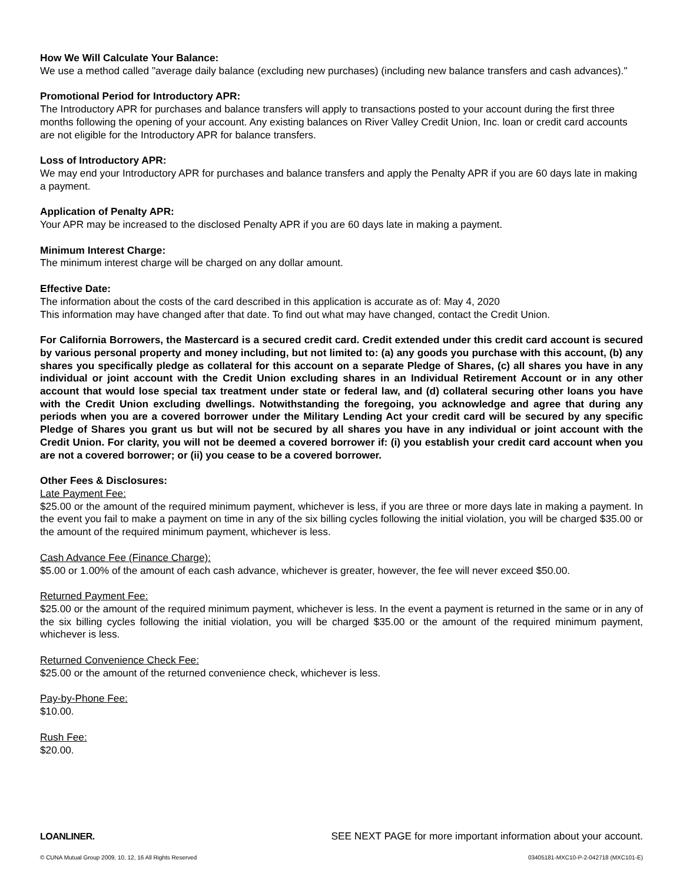How We Will Calculate Your Balance:
We use a method called "average daily balance (excluding new purchases) (including new balance transfers and cash advances)."
Promotional Period for Introductory APR:
The Introductory APR for purchases and balance transfers will apply to transactions posted to your account during the first three months following the opening of your account. Any existing balances on River Valley Credit Union, Inc. loan or credit card accounts are not eligible for the Introductory APR for balance transfers.
Loss of Introductory APR:
We may end your Introductory APR for purchases and balance transfers and apply the Penalty APR if you are 60 days late in making a payment.
Application of Penalty APR:
Your APR may be increased to the disclosed Penalty APR if you are 60 days late in making a payment.
Minimum Interest Charge:
The minimum interest charge will be charged on any dollar amount.
Effective Date:
The information about the costs of the card described in this application is accurate as of: May 4, 2020
This information may have changed after that date. To find out what may have changed, contact the Credit Union.
For California Borrowers, the Mastercard is a secured credit card. Credit extended under this credit card account is secured by various personal property and money including, but not limited to: (a) any goods you purchase with this account, (b) any shares you specifically pledge as collateral for this account on a separate Pledge of Shares, (c) all shares you have in any individual or joint account with the Credit Union excluding shares in an Individual Retirement Account or in any other account that would lose special tax treatment under state or federal law, and (d) collateral securing other loans you have with the Credit Union excluding dwellings. Notwithstanding the foregoing, you acknowledge and agree that during any periods when you are a covered borrower under the Military Lending Act your credit card will be secured by any specific Pledge of Shares you grant us but will not be secured by all shares you have in any individual or joint account with the Credit Union. For clarity, you will not be deemed a covered borrower if: (i) you establish your credit card account when you are not a covered borrower; or (ii) you cease to be a covered borrower.
Other Fees & Disclosures:
Late Payment Fee:
$25.00 or the amount of the required minimum payment, whichever is less, if you are three or more days late in making a payment. In the event you fail to make a payment on time in any of the six billing cycles following the initial violation, you will be charged $35.00 or the amount of the required minimum payment, whichever is less.
Cash Advance Fee (Finance Charge):
$5.00 or 1.00% of the amount of each cash advance, whichever is greater, however, the fee will never exceed $50.00.
Returned Payment Fee:
$25.00 or the amount of the required minimum payment, whichever is less. In the event a payment is returned in the same or in any of the six billing cycles following the initial violation, you will be charged $35.00 or the amount of the required minimum payment, whichever is less.
Returned Convenience Check Fee:
$25.00 or the amount of the returned convenience check, whichever is less.
Pay-by-Phone Fee:
$10.00.
Rush Fee:
$20.00.
LOANLINER. SEE NEXT PAGE for more important information about your account.
© CUNA Mutual Group 2009, 10, 12, 16 All Rights Reserved 03405181-MXC10-P-2-042718 (MXC101-E)